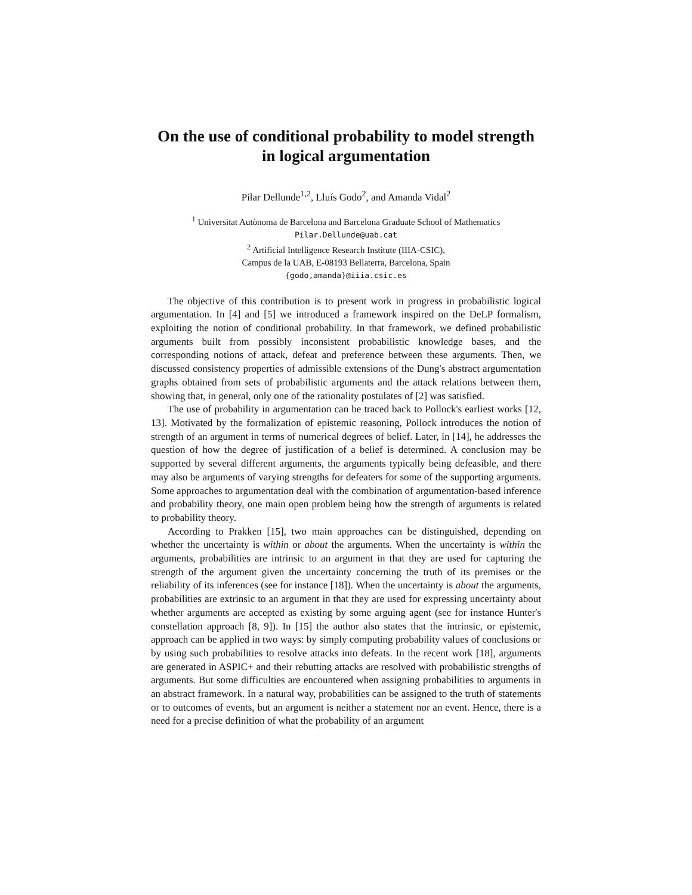On the use of conditional probability to model strength in logical argumentation
Pilar Dellunde<sup>1,2</sup>, Lluís Godo<sup>2</sup>, and Amanda Vidal<sup>2</sup>
<sup>1</sup> Universitat Autònoma de Barcelona and Barcelona Graduate School of Mathematics
Pilar.Dellunde@uab.cat
<sup>2</sup> Artificial Intelligence Research Institute (IIIA-CSIC),
Campus de la UAB, E-08193 Bellaterra, Barcelona, Spain
{godo,amanda}@iiia.csic.es
The objective of this contribution is to present work in progress in probabilistic logical argumentation. In [4] and [5] we introduced a framework inspired on the DeLP formalism, exploiting the notion of conditional probability. In that framework, we defined probabilistic arguments built from possibly inconsistent probabilistic knowledge bases, and the corresponding notions of attack, defeat and preference between these arguments. Then, we discussed consistency properties of admissible extensions of the Dung's abstract argumentation graphs obtained from sets of probabilistic arguments and the attack relations between them, showing that, in general, only one of the rationality postulates of [2] was satisfied.
The use of probability in argumentation can be traced back to Pollock's earliest works [12, 13]. Motivated by the formalization of epistemic reasoning, Pollock introduces the notion of strength of an argument in terms of numerical degrees of belief. Later, in [14], he addresses the question of how the degree of justification of a belief is determined. A conclusion may be supported by several different arguments, the arguments typically being defeasible, and there may also be arguments of varying strengths for defeaters for some of the supporting arguments. Some approaches to argumentation deal with the combination of argumentation-based inference and probability theory, one main open problem being how the strength of arguments is related to probability theory.
According to Prakken [15], two main approaches can be distinguished, depending on whether the uncertainty is within or about the arguments. When the uncertainty is within the arguments, probabilities are intrinsic to an argument in that they are used for capturing the strength of the argument given the uncertainty concerning the truth of its premises or the reliability of its inferences (see for instance [18]). When the uncertainty is about the arguments, probabilities are extrinsic to an argument in that they are used for expressing uncertainty about whether arguments are accepted as existing by some arguing agent (see for instance Hunter's constellation approach [8, 9]). In [15] the author also states that the intrinsic, or epistemic, approach can be applied in two ways: by simply computing probability values of conclusions or by using such probabilities to resolve attacks into defeats. In the recent work [18], arguments are generated in ASPIC+ and their rebutting attacks are resolved with probabilistic strengths of arguments. But some difficulties are encountered when assigning probabilities to arguments in an abstract framework. In a natural way, probabilities can be assigned to the truth of statements or to outcomes of events, but an argument is neither a statement nor an event. Hence, there is a need for a precise definition of what the probability of an argument